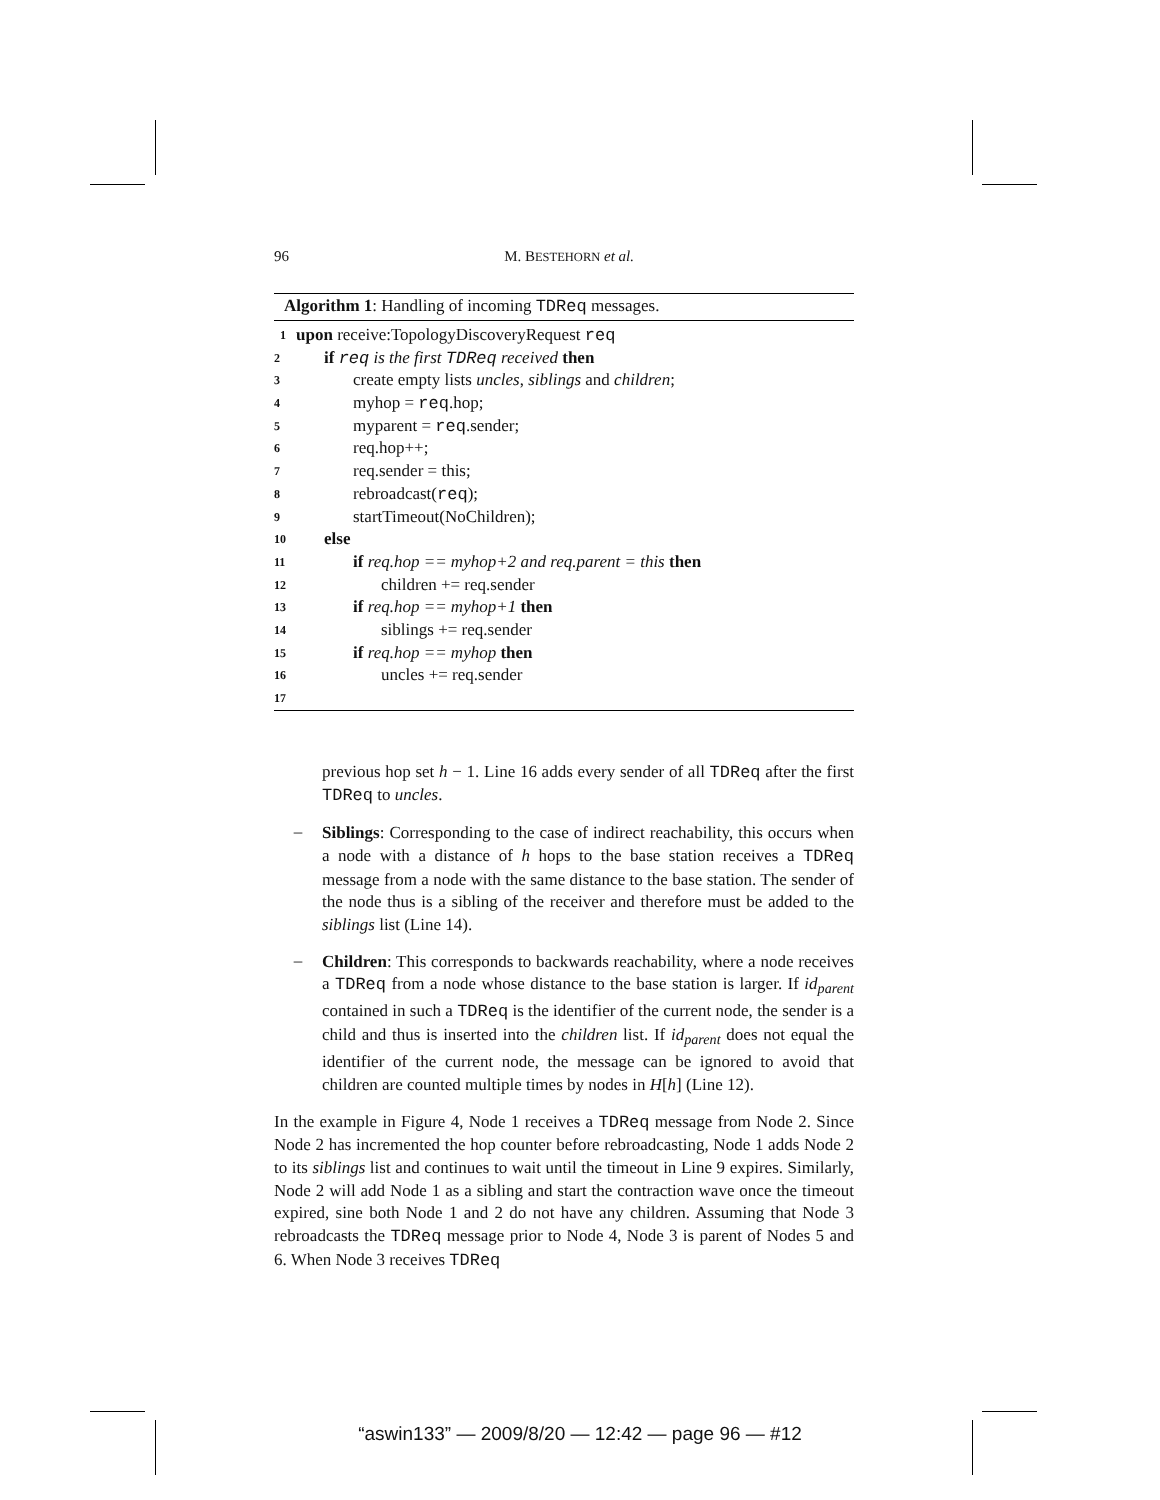96 M. BESTEHORN et al.
Algorithm 1: Handling of incoming TDReq messages.
1 upon receive:TopologyDiscoveryRequest req
2 if req is the first TDReq received then
3 create empty lists uncles, siblings and children;
4 myhop = req.hop;
5 myparent = req.sender;
6 req.hop++;
7 req.sender = this;
8 rebroadcast(req);
9 startTimeout(NoChildren);
10 else
11 if req.hop == myhop+2 and req.parent = this then
12 children += req.sender
13 if req.hop == myhop+1 then
14 siblings += req.sender
15 if req.hop == myhop then
16 uncles += req.sender
17
previous hop set h − 1. Line 16 adds every sender of all TDReq after the first TDReq to uncles.
–
Siblings: Corresponding to the case of indirect reachability, this occurs when a node with a distance of h hops to the base station receives a TDReq message from a node with the same distance to the base station. The sender of the node thus is a sibling of the receiver and therefore must be added to the siblings list (Line 14).
–
Children: This corresponds to backwards reachability, where a node receives a TDReq from a node whose distance to the base station is larger. If id<sub>parent</sub> contained in such a TDReq is the identifier of the current node, the sender is a child and thus is inserted into the children list. If id<sub>parent</sub> does not equal the identifier of the current node, the message can be ignored to avoid that children are counted multiple times by nodes in H[h] (Line 12).
In the example in Figure 4, Node 1 receives a TDReq message from Node 2. Since Node 2 has incremented the hop counter before rebroadcasting, Node 1 adds Node 2 to its siblings list and continues to wait until the timeout in Line 9 expires. Similarly, Node 2 will add Node 1 as a sibling and start the contraction wave once the timeout expired, sine both Node 1 and 2 do not have any children. Assuming that Node 3 rebroadcasts the TDReq message prior to Node 4, Node 3 is parent of Nodes 5 and 6. When Node 3 receives TDReq
“aswin133” — 2009/8/20 — 12:42 — page 96 — #12